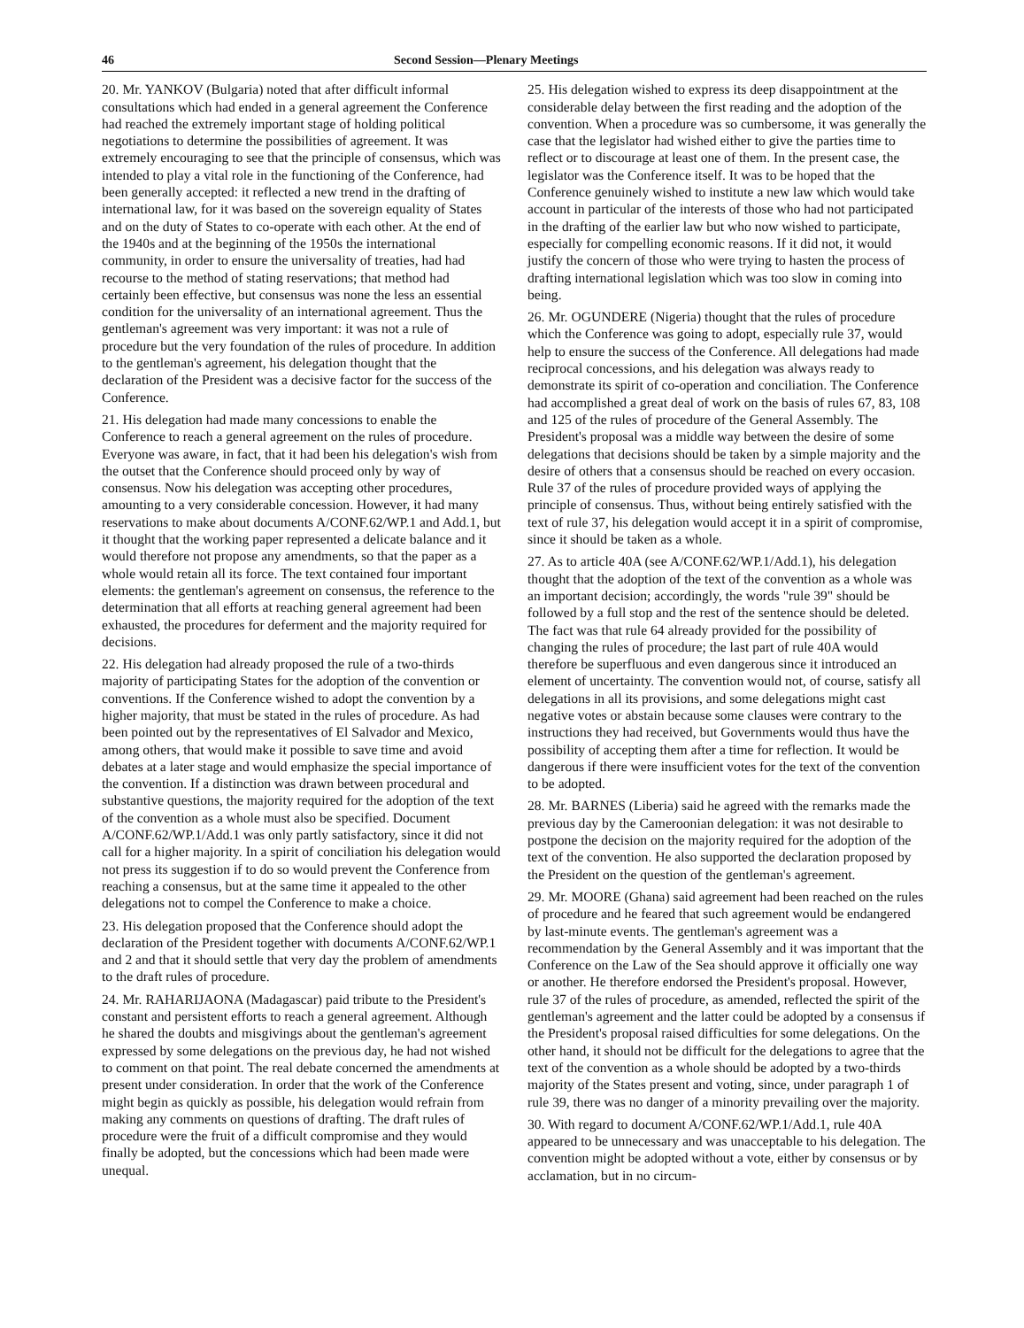46 Second Session—Plenary Meetings
20. Mr. YANKOV (Bulgaria) noted that after difficult informal consultations which had ended in a general agreement the Conference had reached the extremely important stage of holding political negotiations to determine the possibilities of agreement. It was extremely encouraging to see that the principle of consensus, which was intended to play a vital role in the functioning of the Conference, had been generally accepted: it reflected a new trend in the drafting of international law, for it was based on the sovereign equality of States and on the duty of States to co-operate with each other. At the end of the 1940s and at the beginning of the 1950s the international community, in order to ensure the universality of treaties, had had recourse to the method of stating reservations; that method had certainly been effective, but consensus was none the less an essential condition for the universality of an international agreement. Thus the gentleman's agreement was very important: it was not a rule of procedure but the very foundation of the rules of procedure. In addition to the gentleman's agreement, his delegation thought that the declaration of the President was a decisive factor for the success of the Conference.
21. His delegation had made many concessions to enable the Conference to reach a general agreement on the rules of procedure. Everyone was aware, in fact, that it had been his delegation's wish from the outset that the Conference should proceed only by way of consensus. Now his delegation was accepting other procedures, amounting to a very considerable concession. However, it had many reservations to make about documents A/CONF.62/WP.1 and Add.1, but it thought that the working paper represented a delicate balance and it would therefore not propose any amendments, so that the paper as a whole would retain all its force. The text contained four important elements: the gentleman's agreement on consensus, the reference to the determination that all efforts at reaching general agreement had been exhausted, the procedures for deferment and the majority required for decisions.
22. His delegation had already proposed the rule of a two-thirds majority of participating States for the adoption of the convention or conventions. If the Conference wished to adopt the convention by a higher majority, that must be stated in the rules of procedure. As had been pointed out by the representatives of El Salvador and Mexico, among others, that would make it possible to save time and avoid debates at a later stage and would emphasize the special importance of the convention. If a distinction was drawn between procedural and substantive questions, the majority required for the adoption of the text of the convention as a whole must also be specified. Document A/CONF.62/WP.1/Add.1 was only partly satisfactory, since it did not call for a higher majority. In a spirit of conciliation his delegation would not press its suggestion if to do so would prevent the Conference from reaching a consensus, but at the same time it appealed to the other delegations not to compel the Conference to make a choice.
23. His delegation proposed that the Conference should adopt the declaration of the President together with documents A/CONF.62/WP.1 and 2 and that it should settle that very day the problem of amendments to the draft rules of procedure.
24. Mr. RAHARIJAONA (Madagascar) paid tribute to the President's constant and persistent efforts to reach a general agreement. Although he shared the doubts and misgivings about the gentleman's agreement expressed by some delegations on the previous day, he had not wished to comment on that point. The real debate concerned the amendments at present under consideration. In order that the work of the Conference might begin as quickly as possible, his delegation would refrain from making any comments on questions of drafting. The draft rules of procedure were the fruit of a difficult compromise and they would finally be adopted, but the concessions which had been made were unequal.
25. His delegation wished to express its deep disappointment at the considerable delay between the first reading and the adoption of the convention. When a procedure was so cumbersome, it was generally the case that the legislator had wished either to give the parties time to reflect or to discourage at least one of them. In the present case, the legislator was the Conference itself. It was to be hoped that the Conference genuinely wished to institute a new law which would take account in particular of the interests of those who had not participated in the drafting of the earlier law but who now wished to participate, especially for compelling economic reasons. If it did not, it would justify the concern of those who were trying to hasten the process of drafting international legislation which was too slow in coming into being.
26. Mr. OGUNDERE (Nigeria) thought that the rules of procedure which the Conference was going to adopt, especially rule 37, would help to ensure the success of the Conference. All delegations had made reciprocal concessions, and his delegation was always ready to demonstrate its spirit of co-operation and conciliation. The Conference had accomplished a great deal of work on the basis of rules 67, 83, 108 and 125 of the rules of procedure of the General Assembly. The President's proposal was a middle way between the desire of some delegations that decisions should be taken by a simple majority and the desire of others that a consensus should be reached on every occasion. Rule 37 of the rules of procedure provided ways of applying the principle of consensus. Thus, without being entirely satisfied with the text of rule 37, his delegation would accept it in a spirit of compromise, since it should be taken as a whole.
27. As to article 40A (see A/CONF.62/WP.1/Add.1), his delegation thought that the adoption of the text of the convention as a whole was an important decision; accordingly, the words "rule 39" should be followed by a full stop and the rest of the sentence should be deleted. The fact was that rule 64 already provided for the possibility of changing the rules of procedure; the last part of rule 40A would therefore be superfluous and even dangerous since it introduced an element of uncertainty. The convention would not, of course, satisfy all delegations in all its provisions, and some delegations might cast negative votes or abstain because some clauses were contrary to the instructions they had received, but Governments would thus have the possibility of accepting them after a time for reflection. It would be dangerous if there were insufficient votes for the text of the convention to be adopted.
28. Mr. BARNES (Liberia) said he agreed with the remarks made the previous day by the Cameroonian delegation: it was not desirable to postpone the decision on the majority required for the adoption of the text of the convention. He also supported the declaration proposed by the President on the question of the gentleman's agreement.
29. Mr. MOORE (Ghana) said agreement had been reached on the rules of procedure and he feared that such agreement would be endangered by last-minute events. The gentleman's agreement was a recommendation by the General Assembly and it was important that the Conference on the Law of the Sea should approve it officially one way or another. He therefore endorsed the President's proposal. However, rule 37 of the rules of procedure, as amended, reflected the spirit of the gentleman's agreement and the latter could be adopted by a consensus if the President's proposal raised difficulties for some delegations. On the other hand, it should not be difficult for the delegations to agree that the text of the convention as a whole should be adopted by a two-thirds majority of the States present and voting, since, under paragraph 1 of rule 39, there was no danger of a minority prevailing over the majority.
30. With regard to document A/CONF.62/WP.1/Add.1, rule 40A appeared to be unnecessary and was unacceptable to his delegation. The convention might be adopted without a vote, either by consensus or by acclamation, but in no circum-